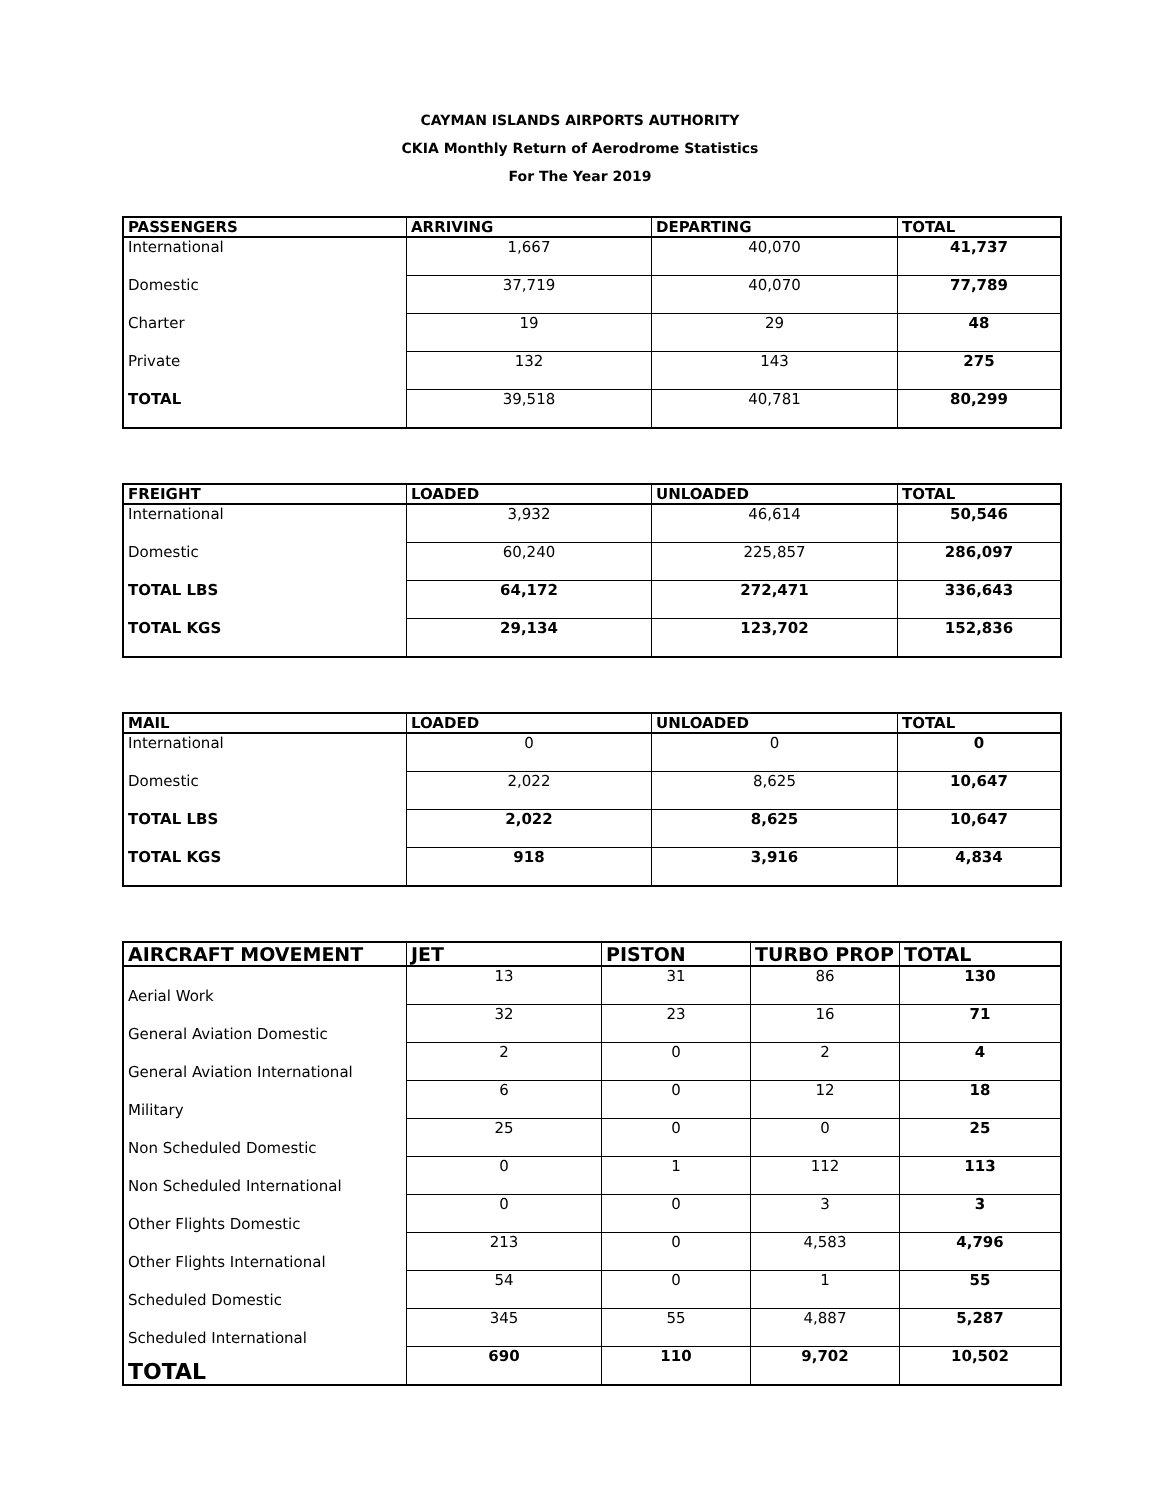CAYMAN ISLANDS AIRPORTS AUTHORITY
CKIA Monthly Return of Aerodrome Statistics
For The Year 2019
| PASSENGERS | ARRIVING | DEPARTING | TOTAL |
| --- | --- | --- | --- |
| International | 1,667 | 40,070 | 41,737 |
| Domestic | 37,719 | 40,070 | 77,789 |
| Charter | 19 | 29 | 48 |
| Private | 132 | 143 | 275 |
| TOTAL | 39,518 | 40,781 | 80,299 |
| FREIGHT | LOADED | UNLOADED | TOTAL |
| --- | --- | --- | --- |
| International | 3,932 | 46,614 | 50,546 |
| Domestic | 60,240 | 225,857 | 286,097 |
| TOTAL LBS | 64,172 | 272,471 | 336,643 |
| TOTAL KGS | 29,134 | 123,702 | 152,836 |
| MAIL | LOADED | UNLOADED | TOTAL |
| --- | --- | --- | --- |
| International | 0 | 0 | 0 |
| Domestic | 2,022 | 8,625 | 10,647 |
| TOTAL LBS | 2,022 | 8,625 | 10,647 |
| TOTAL KGS | 918 | 3,916 | 4,834 |
| AIRCRAFT MOVEMENT | JET | PISTON | TURBO PROP | TOTAL |
| --- | --- | --- | --- | --- |
| Aerial Work | 13 | 31 | 86 | 130 |
| General Aviation Domestic | 32 | 23 | 16 | 71 |
| General Aviation International | 2 | 0 | 2 | 4 |
| Military | 6 | 0 | 12 | 18 |
| Non Scheduled Domestic | 25 | 0 | 0 | 25 |
| Non Scheduled International | 0 | 1 | 112 | 113 |
| Other Flights Domestic | 0 | 0 | 3 | 3 |
| Other Flights International | 213 | 0 | 4,583 | 4,796 |
| Scheduled Domestic | 54 | 0 | 1 | 55 |
| Scheduled International | 345 | 55 | 4,887 | 5,287 |
| TOTAL | 690 | 110 | 9,702 | 10,502 |